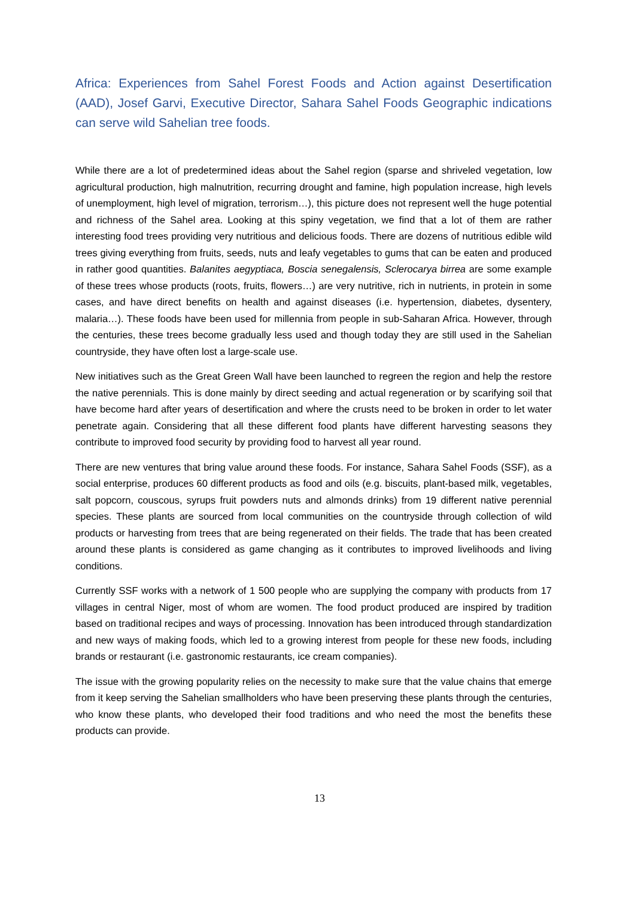Africa: Experiences from Sahel Forest Foods and Action against Desertification (AAD), Josef Garvi, Executive Director, Sahara Sahel Foods Geographic indications can serve wild Sahelian tree foods.
While there are a lot of predetermined ideas about the Sahel region (sparse and shriveled vegetation, low agricultural production, high malnutrition, recurring drought and famine, high population increase, high levels of unemployment, high level of migration, terrorism…), this picture does not represent well the huge potential and richness of the Sahel area. Looking at this spiny vegetation, we find that a lot of them are rather interesting food trees providing very nutritious and delicious foods. There are dozens of nutritious edible wild trees giving everything from fruits, seeds, nuts and leafy vegetables to gums that can be eaten and produced in rather good quantities. Balanites aegyptiaca, Boscia senegalensis, Sclerocarya birrea are some example of these trees whose products (roots, fruits, flowers…) are very nutritive, rich in nutrients, in protein in some cases, and have direct benefits on health and against diseases (i.e. hypertension, diabetes, dysentery, malaria…). These foods have been used for millennia from people in sub-Saharan Africa. However, through the centuries, these trees become gradually less used and though today they are still used in the Sahelian countryside, they have often lost a large-scale use.
New initiatives such as the Great Green Wall have been launched to regreen the region and help the restore the native perennials. This is done mainly by direct seeding and actual regeneration or by scarifying soil that have become hard after years of desertification and where the crusts need to be broken in order to let water penetrate again. Considering that all these different food plants have different harvesting seasons they contribute to improved food security by providing food to harvest all year round.
There are new ventures that bring value around these foods. For instance, Sahara Sahel Foods (SSF), as a social enterprise, produces 60 different products as food and oils (e.g. biscuits, plant-based milk, vegetables, salt popcorn, couscous, syrups fruit powders nuts and almonds drinks) from 19 different native perennial species. These plants are sourced from local communities on the countryside through collection of wild products or harvesting from trees that are being regenerated on their fields. The trade that has been created around these plants is considered as game changing as it contributes to improved livelihoods and living conditions.
Currently SSF works with a network of 1 500 people who are supplying the company with products from 17 villages in central Niger, most of whom are women. The food product produced are inspired by tradition based on traditional recipes and ways of processing. Innovation has been introduced through standardization and new ways of making foods, which led to a growing interest from people for these new foods, including brands or restaurant (i.e. gastronomic restaurants, ice cream companies).
The issue with the growing popularity relies on the necessity to make sure that the value chains that emerge from it keep serving the Sahelian smallholders who have been preserving these plants through the centuries, who know these plants, who developed their food traditions and who need the most the benefits these products can provide.
13